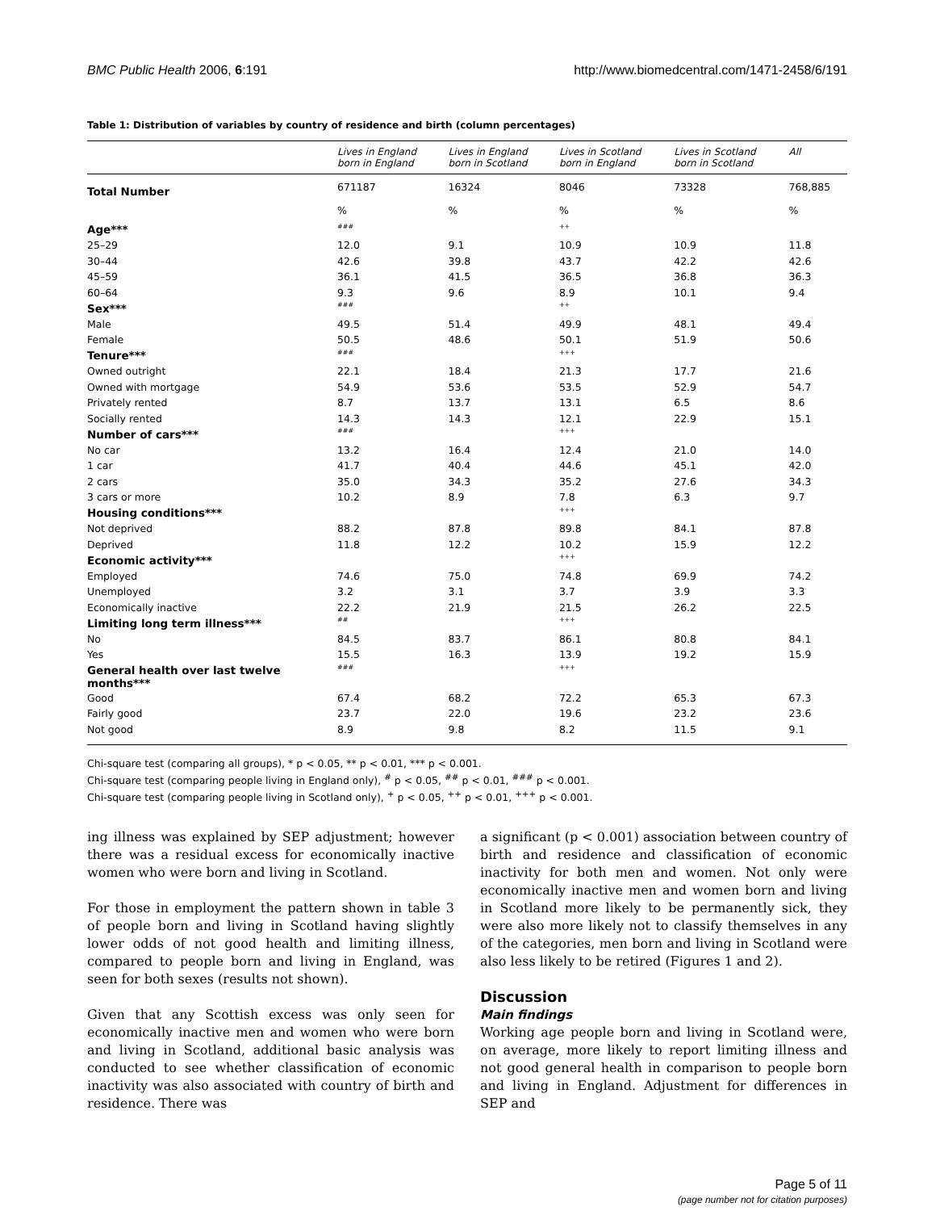BMC Public Health 2006, 6:191 http://www.biomedcentral.com/1471-2458/6/191
Table 1: Distribution of variables by country of residence and birth (column percentages)
| | Lives in England born in England | Lives in England born in Scotland | Lives in Scotland born in England | Lives in Scotland born in Scotland | All |
| --- | --- | --- | --- | --- | --- |
| Total Number | 671187 | 16324 | 8046 | 73328 | 768,885 |
| | % | % | % | % | % |
| Age*** | ### | | ++ | | |
| 25–29 | 12.0 | 9.1 | 10.9 | 10.9 | 11.8 |
| 30–44 | 42.6 | 39.8 | 43.7 | 42.2 | 42.6 |
| 45–59 | 36.1 | 41.5 | 36.5 | 36.8 | 36.3 |
| 60–64 | 9.3 | 9.6 | 8.9 | 10.1 | 9.4 |
| Sex*** | ### | | ++ | | |
| Male | 49.5 | 51.4 | 49.9 | 48.1 | 49.4 |
| Female | 50.5 | 48.6 | 50.1 | 51.9 | 50.6 |
| Tenure*** | ### | | +++ | | |
| Owned outright | 22.1 | 18.4 | 21.3 | 17.7 | 21.6 |
| Owned with mortgage | 54.9 | 53.6 | 53.5 | 52.9 | 54.7 |
| Privately rented | 8.7 | 13.7 | 13.1 | 6.5 | 8.6 |
| Socially rented | 14.3 | 14.3 | 12.1 | 22.9 | 15.1 |
| Number of cars*** | ### | | +++ | | |
| No car | 13.2 | 16.4 | 12.4 | 21.0 | 14.0 |
| 1 car | 41.7 | 40.4 | 44.6 | 45.1 | 42.0 |
| 2 cars | 35.0 | 34.3 | 35.2 | 27.6 | 34.3 |
| 3 cars or more | 10.2 | 8.9 | 7.8 | 6.3 | 9.7 |
| Housing conditions*** | | | +++ | | |
| Not deprived | 88.2 | 87.8 | 89.8 | 84.1 | 87.8 |
| Deprived | 11.8 | 12.2 | 10.2 | 15.9 | 12.2 |
| Economic activity*** | | | +++ | | |
| Employed | 74.6 | 75.0 | 74.8 | 69.9 | 74.2 |
| Unemployed | 3.2 | 3.1 | 3.7 | 3.9 | 3.3 |
| Economically inactive | 22.2 | 21.9 | 21.5 | 26.2 | 22.5 |
| Limiting long term illness*** | ## | | +++ | | |
| No | 84.5 | 83.7 | 86.1 | 80.8 | 84.1 |
| Yes | 15.5 | 16.3 | 13.9 | 19.2 | 15.9 |
| General health over last twelve months*** | ### | | +++ | | |
| Good | 67.4 | 68.2 | 72.2 | 65.3 | 67.3 |
| Fairly good | 23.7 | 22.0 | 19.6 | 23.2 | 23.6 |
| Not good | 8.9 | 9.8 | 8.2 | 11.5 | 9.1 |
Chi-square test (comparing all groups), * p < 0.05, ** p < 0.01, *** p < 0.001.
Chi-square test (comparing people living in England only), <sup>#</sup> p < 0.05, <sup>##</sup> p < 0.01, <sup>###</sup> p < 0.001.
Chi-square test (comparing people living in Scotland only), <sup>+</sup> p < 0.05, <sup>++</sup> p < 0.01, <sup>+++</sup> p < 0.001.
ing illness was explained by SEP adjustment; however there was a residual excess for economically inactive women who were born and living in Scotland.
For those in employment the pattern shown in table 3 of people born and living in Scotland having slightly lower odds of not good health and limiting illness, compared to people born and living in England, was seen for both sexes (results not shown).
Given that any Scottish excess was only seen for economically inactive men and women who were born and living in Scotland, additional basic analysis was conducted to see whether classification of economic inactivity was also associated with country of birth and residence. There was
a significant (p < 0.001) association between country of birth and residence and classification of economic inactivity for both men and women. Not only were economically inactive men and women born and living in Scotland more likely to be permanently sick, they were also more likely not to classify themselves in any of the categories, men born and living in Scotland were also less likely to be retired (Figures 1 and 2).
Discussion
Main findings
Working age people born and living in Scotland were, on average, more likely to report limiting illness and not good general health in comparison to people born and living in England. Adjustment for differences in SEP and
Page 5 of 11
(page number not for citation purposes)